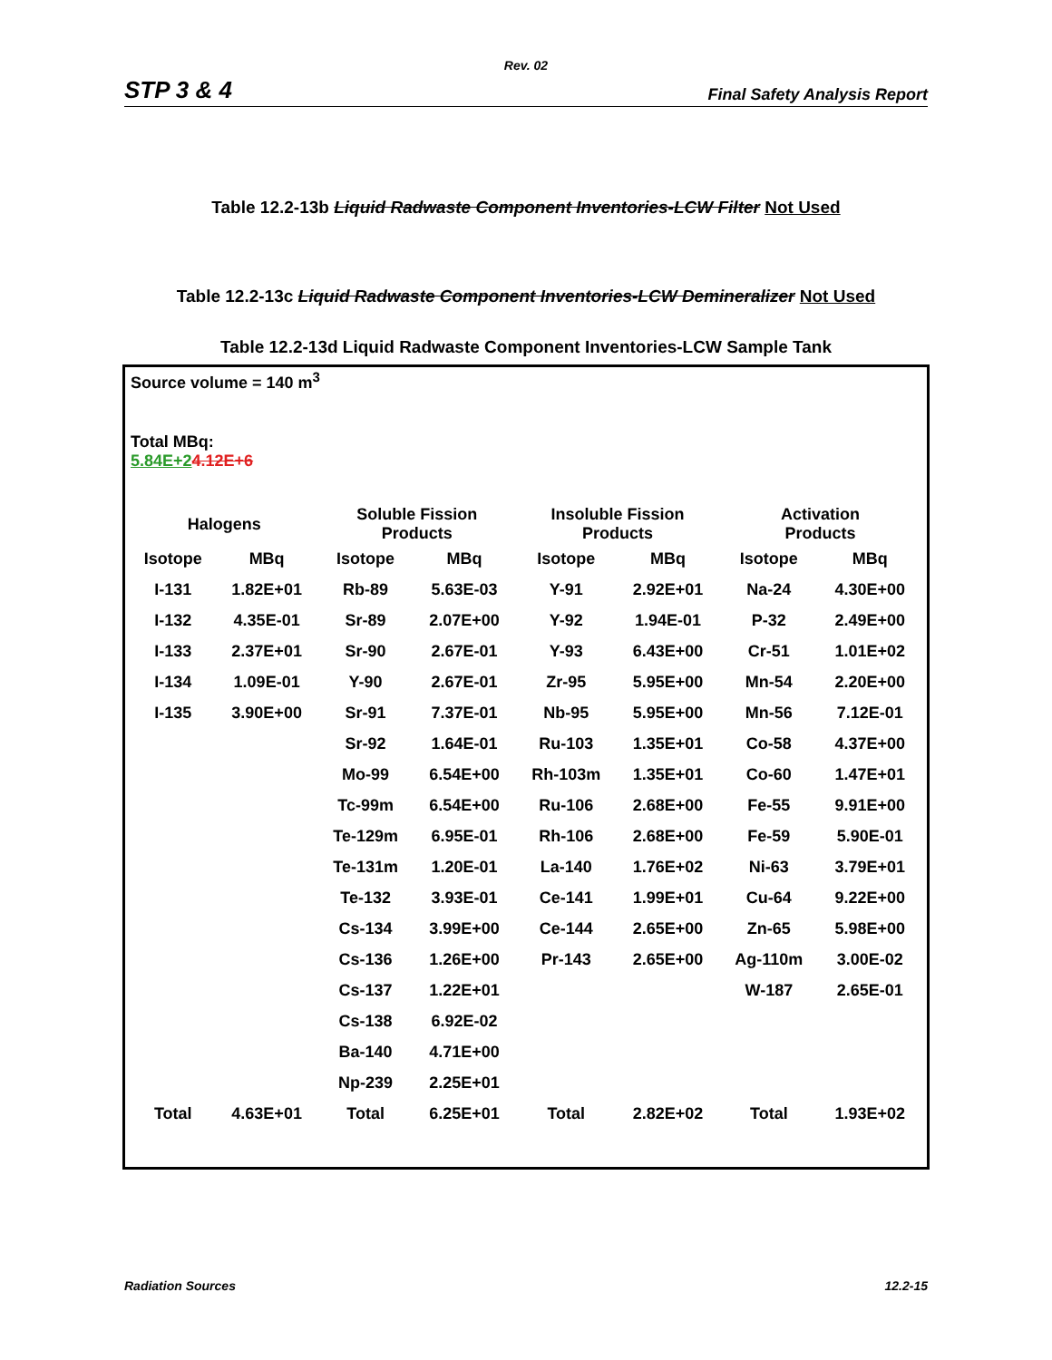Rev. 02
STP 3 & 4 Final Safety Analysis Report
Table 12.2-13b Liquid Radwaste Component Inventories-LCW Filter Not Used
Table 12.2-13c Liquid Radwaste Component Inventories-LCW Demineralizer Not Used
Table 12.2-13d Liquid Radwaste Component Inventories-LCW Sample Tank
Source volume = 140 m<sup>3</sup>
Total MBq:
5.84E+24.12E+6
| Halogens | | Soluble Fission Products | | Insoluble Fission Products | | Activation Products | |
| --- | --- | --- | --- | --- | --- | --- | --- |
| Isotope | MBq | Isotope | MBq | Isotope | MBq | Isotope | MBq |
| I-131 | 1.82E+01 | Rb-89 | 5.63E-03 | Y-91 | 2.92E+01 | Na-24 | 4.30E+00 |
| I-132 | 4.35E-01 | Sr-89 | 2.07E+00 | Y-92 | 1.94E-01 | P-32 | 2.49E+00 |
| I-133 | 2.37E+01 | Sr-90 | 2.67E-01 | Y-93 | 6.43E+00 | Cr-51 | 1.01E+02 |
| I-134 | 1.09E-01 | Y-90 | 2.67E-01 | Zr-95 | 5.95E+00 | Mn-54 | 2.20E+00 |
| I-135 | 3.90E+00 | Sr-91 | 7.37E-01 | Nb-95 | 5.95E+00 | Mn-56 | 7.12E-01 |
| | | Sr-92 | 1.64E-01 | Ru-103 | 1.35E+01 | Co-58 | 4.37E+00 |
| | | Mo-99 | 6.54E+00 | Rh-103m | 1.35E+01 | Co-60 | 1.47E+01 |
| | | Tc-99m | 6.54E+00 | Ru-106 | 2.68E+00 | Fe-55 | 9.91E+00 |
| | | Te-129m | 6.95E-01 | Rh-106 | 2.68E+00 | Fe-59 | 5.90E-01 |
| | | Te-131m | 1.20E-01 | La-140 | 1.76E+02 | Ni-63 | 3.79E+01 |
| | | Te-132 | 3.93E-01 | Ce-141 | 1.99E+01 | Cu-64 | 9.22E+00 |
| | | Cs-134 | 3.99E+00 | Ce-144 | 2.65E+00 | Zn-65 | 5.98E+00 |
| | | Cs-136 | 1.26E+00 | Pr-143 | 2.65E+00 | Ag-110m | 3.00E-02 |
| | | Cs-137 | 1.22E+01 | | | W-187 | 2.65E-01 |
| | | Cs-138 | 6.92E-02 | | | | |
| | | Ba-140 | 4.71E+00 | | | | |
| | | Np-239 | 2.25E+01 | | | | |
| Total | 4.63E+01 | Total | 6.25E+01 | Total | 2.82E+02 | Total | 1.93E+02 |
Radiation Sources 12.2-15